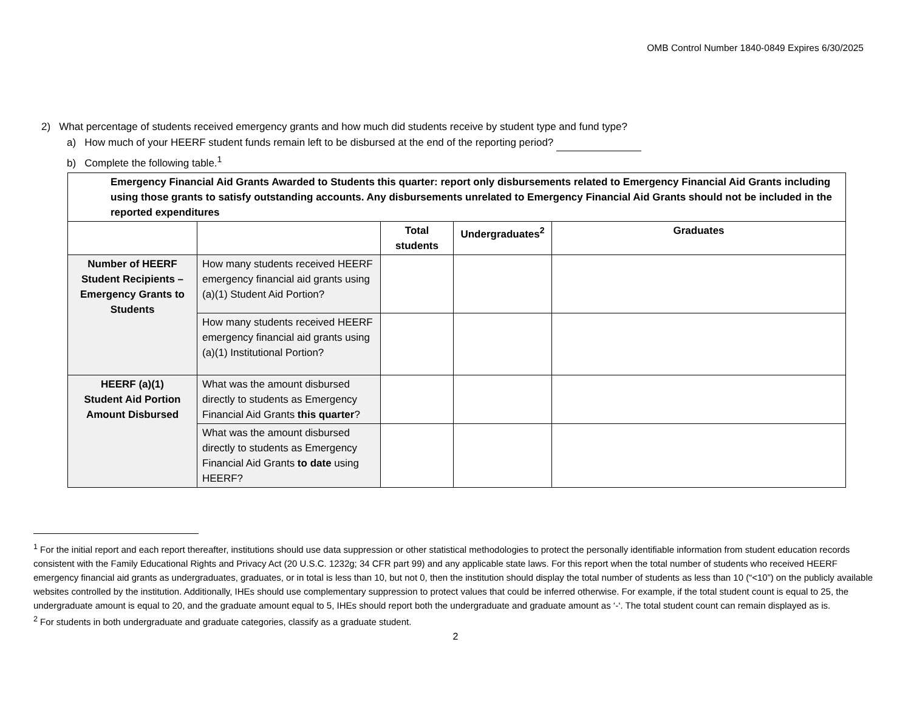OMB Control Number 1840-0849 Expires 6/30/2025
2) What percentage of students received emergency grants and how much did students receive by student type and fund type?
a) How much of your HEERF student funds remain left to be disbursed at the end of the reporting period?
b) Complete the following table.<sup>1</sup>
| Emergency Financial Aid Grants Awarded to Students this quarter: report only disbursements related to Emergency Financial Aid Grants including using those grants to satisfy outstanding accounts. Any disbursements unrelated to Emergency Financial Aid Grants should not be included in the reported expenditures | | | | |
| --- | --- | --- | --- | --- |
| | | Total students | Undergraduates<sup>2</sup> | Graduates |
| Number of HEERF Student Recipients – Emergency Grants to Students | How many students received HEERF emergency financial aid grants using (a)(1) Student Aid Portion? | | | |
| | How many students received HEERF emergency financial aid grants using (a)(1) Institutional Portion? | | | |
| HEERF (a)(1) Student Aid Portion Amount Disbursed | What was the amount disbursed directly to students as Emergency Financial Aid Grants this quarter ? | | | |
| | What was the amount disbursed directly to students as Emergency Financial Aid Grants to date using HEERF? | | | |
<sup>1</sup> For the initial report and each report thereafter, institutions should use data suppression or other statistical methodologies to protect the personally identifiable information from student education records consistent with the Family Educational Rights and Privacy Act (20 U.S.C. 1232g; 34 CFR part 99) and any applicable state laws. For this report when the total number of students who received HEERF emergency financial aid grants as undergraduates, graduates, or in total is less than 10, but not 0, then the institution should display the total number of students as less than 10 (“<10”) on the publicly available websites controlled by the institution. Additionally, IHEs should use complementary suppression to protect values that could be inferred otherwise. For example, if the total student count is equal to 25, the undergraduate amount is equal to 20, and the graduate amount equal to 5, IHEs should report both the undergraduate and graduate amount as ‘-‘. The total student count can remain displayed as is.
<sup>2</sup> For students in both undergraduate and graduate categories, classify as a graduate student.
2